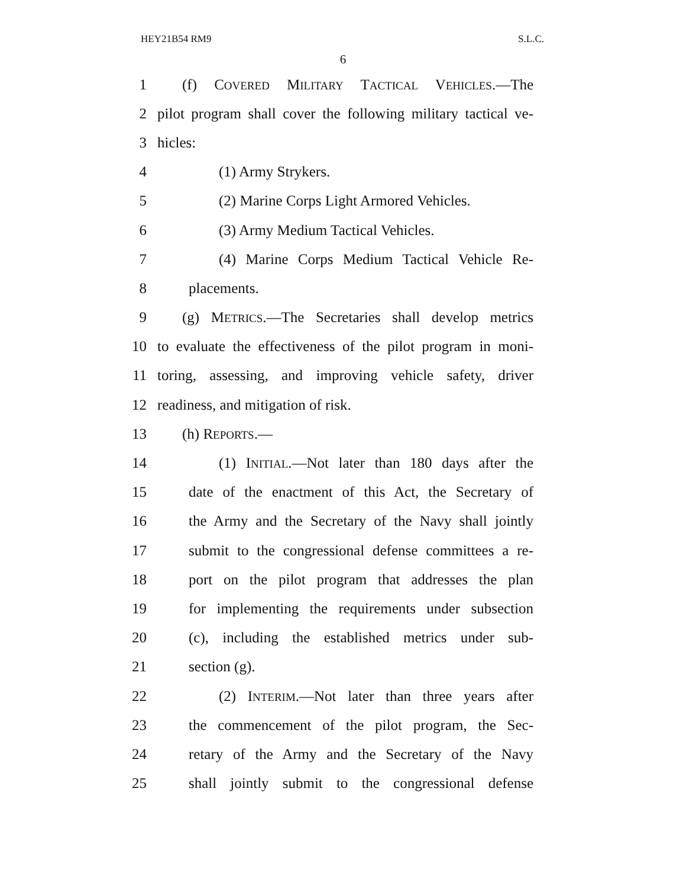HEY21B54 RM9 S.L.C.
6
1 (f) COVERED MILITARY TACTICAL VEHICLES.—The
2 pilot program shall cover the following military tactical ve-
3 hicles:
4 (1) Army Strykers.
5 (2) Marine Corps Light Armored Vehicles.
6 (3) Army Medium Tactical Vehicles.
7 (4) Marine Corps Medium Tactical Vehicle Re-
8 placements.
9 (g) METRICS.—The Secretaries shall develop metrics
10 to evaluate the effectiveness of the pilot program in moni-
11 toring, assessing, and improving vehicle safety, driver
12 readiness, and mitigation of risk.
13 (h) REPORTS.—
14 (1) INITIAL.—Not later than 180 days after the
15 date of the enactment of this Act, the Secretary of
16 the Army and the Secretary of the Navy shall jointly
17 submit to the congressional defense committees a re-
18 port on the pilot program that addresses the plan
19 for implementing the requirements under subsection
20 (c), including the established metrics under sub-
21 section (g).
22 (2) INTERIM.—Not later than three years after
23 the commencement of the pilot program, the Sec-
24 retary of the Army and the Secretary of the Navy
25 shall jointly submit to the congressional defense